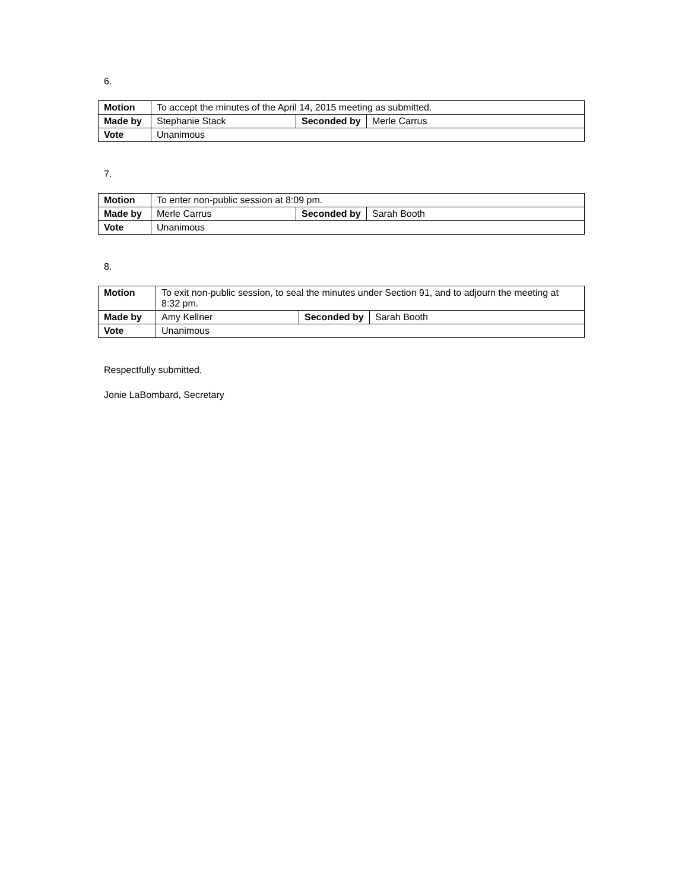6.
| Motion | To accept the minutes of the April 14, 2015 meeting as submitted. | | |
| Made by | Stephanie Stack | Seconded by | Merle Carrus |
| Vote | Unanimous | | |
7.
| Motion | To enter non-public session at 8:09 pm. | | |
| Made by | Merle Carrus | Seconded by | Sarah Booth |
| Vote | Unanimous | | |
8.
| Motion | To exit non-public session, to seal the minutes under Section 91, and to adjourn the meeting at 8:32 pm. | | |
| Made by | Amy Kellner | Seconded by | Sarah Booth |
| Vote | Unanimous | | |
Respectfully submitted,
Jonie LaBombard, Secretary